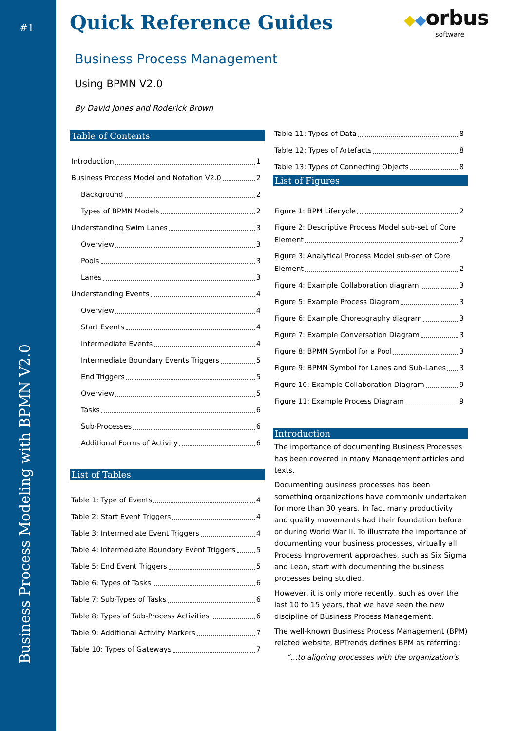#1
Business Process Modeling with BPMN V2.0
◆ ◆orbus
software
Quick Reference Guides
Business Process Management
Using BPMN V2.0
By David Jones and Roderick Brown
Table of Contents
Introduction 1
Business Process Model and Notation V2.0 2
Background 2
Types of BPMN Models 2
Understanding Swim Lanes 3
Overview 3
Pools 3
Lanes 3
Understanding Events 4
Overview 4
Start Events 4
Intermediate Events 4
Intermediate Boundary Events Triggers 5
End Triggers 5
Overview 5
Tasks 6
Sub-Processes 6
Additional Forms of Activity 6
List of Tables
Table 1: Type of Events 4
Table 2: Start Event Triggers 4
Table 3: Intermediate Event Triggers 4
Table 4: Intermediate Boundary Event Triggers 5
Table 5: End Event Triggers 5
Table 6: Types of Tasks 6
Table 7: Sub-Types of Tasks 6
Table 8: Types of Sub-Process Activities 6
Table 9: Additional Activity Markers 7
Table 10: Types of Gateways 7
Table 11: Types of Data 8
Table 12: Types of Artefacts 8
Table 13: Types of Connecting Objects 8
List of Figures
Figure 1: BPM Lifecycle 2
Figure 2: Descriptive Process Model sub-set of Core
Element 2
Figure 3: Analytical Process Model sub-set of Core
Element 2
Figure 4: Example Collaboration diagram 3
Figure 5: Example Process Diagram 3
Figure 6: Example Choreography diagram 3
Figure 7: Example Conversation Diagram 3
Figure 8: BPMN Symbol for a Pool 3
Figure 9: BPMN Symbol for Lanes and Sub-Lanes 3
Figure 10: Example Collaboration Diagram 9
Figure 11: Example Process Diagram 9
Introduction
The importance of documenting Business Processes has been covered in many Management articles and texts.
Documenting business processes has been something organizations have commonly undertaken for more than 30 years. In fact many productivity and quality movements had their foundation before or during World War II. To illustrate the importance of documenting your business processes, virtually all Process Improvement approaches, such as Six Sigma and Lean, start with documenting the business processes being studied.
However, it is only more recently, such as over the last 10 to 15 years, that we have seen the new discipline of Business Process Management.
The well-known Business Process Management (BPM) related website, BPTrends defines BPM as referring:
“…to aligning processes with the organization's